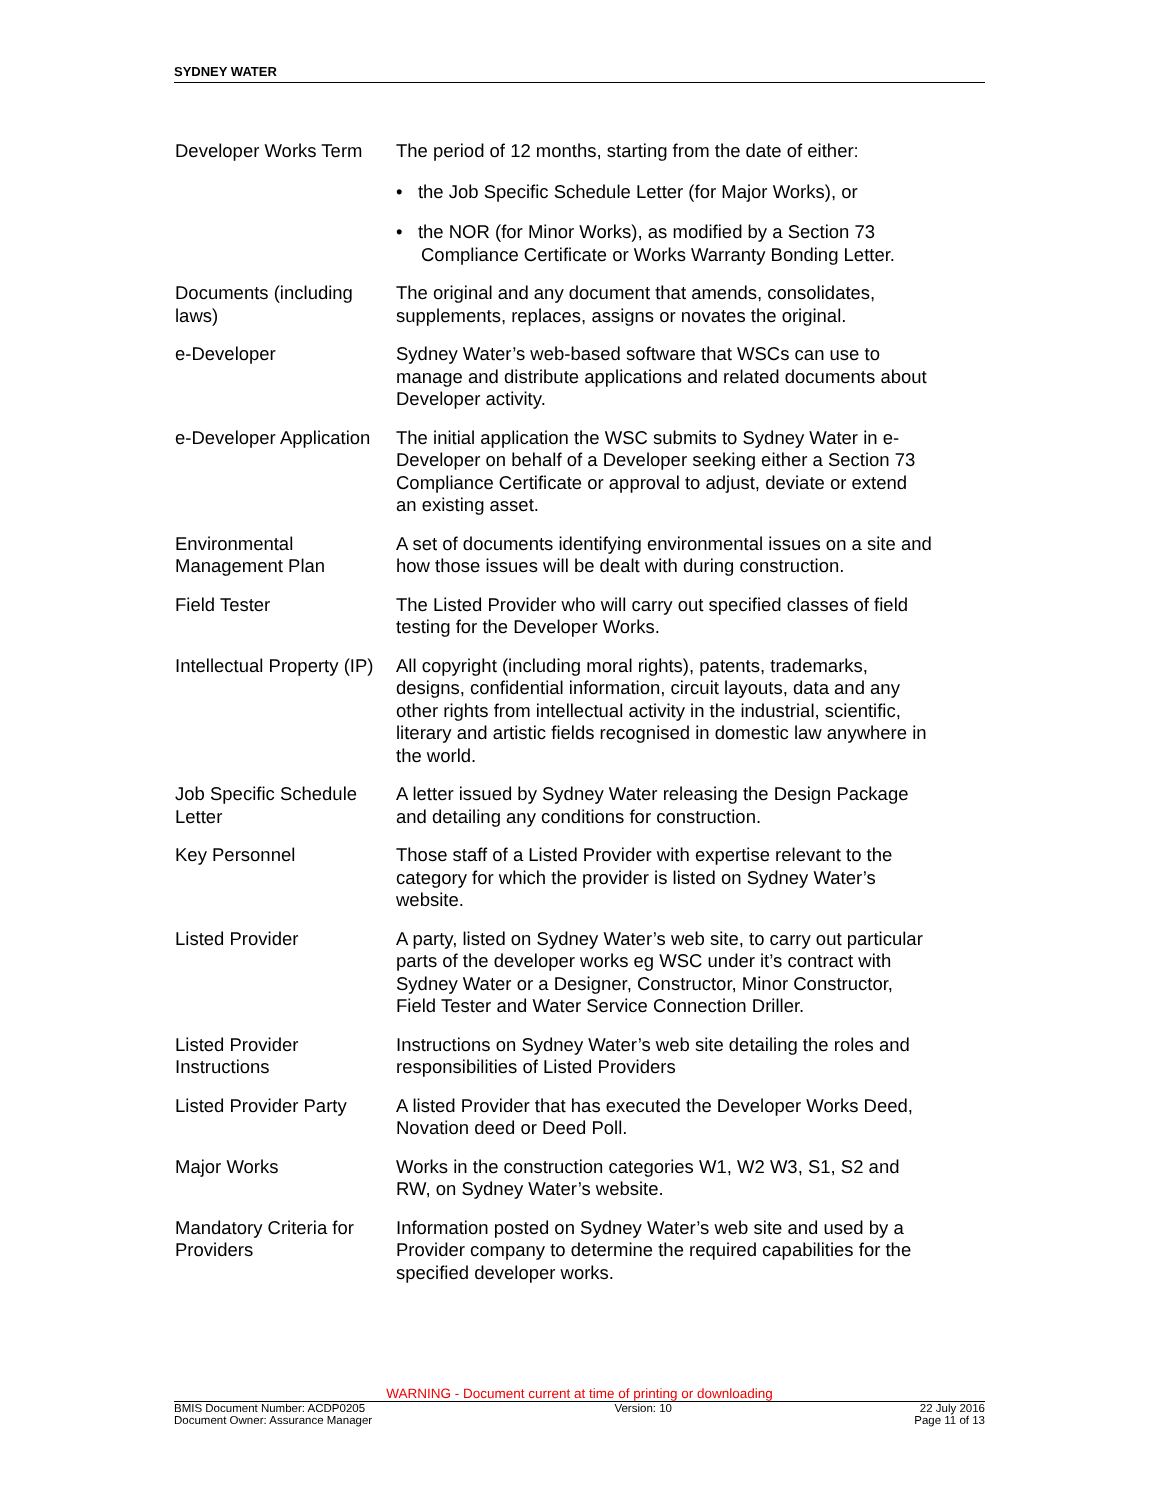SYDNEY WATER
| Developer Works Term | The period of 12 months, starting from the date of either: • the Job Specific Schedule Letter (for Major Works), or • the NOR (for Minor Works), as modified by a Section 73 Compliance Certificate or Works Warranty Bonding Letter. |
| Documents (including laws) | The original and any document that amends, consolidates, supplements, replaces, assigns or novates the original. |
| e-Developer | Sydney Water’s web-based software that WSCs can use to manage and distribute applications and related documents about Developer activity. |
| e-Developer Application | The initial application the WSC submits to Sydney Water in e-Developer on behalf of a Developer seeking either a Section 73 Compliance Certificate or approval to adjust, deviate or extend an existing asset. |
| Environmental Management Plan | A set of documents identifying environmental issues on a site and how those issues will be dealt with during construction. |
| Field Tester | The Listed Provider who will carry out specified classes of field testing for the Developer Works. |
| Intellectual Property (IP) | All copyright (including moral rights), patents, trademarks, designs, confidential information, circuit layouts, data and any other rights from intellectual activity in the industrial, scientific, literary and artistic fields recognised in domestic law anywhere in the world. |
| Job Specific Schedule Letter | A letter issued by Sydney Water releasing the Design Package and detailing any conditions for construction. |
| Key Personnel | Those staff of a Listed Provider with expertise relevant to the category for which the provider is listed on Sydney Water’s website. |
| Listed Provider | A party, listed on Sydney Water’s web site, to carry out particular parts of the developer works eg WSC under it’s contract with Sydney Water or a Designer, Constructor, Minor Constructor, Field Tester and Water Service Connection Driller. |
| Listed Provider Instructions | Instructions on Sydney Water’s web site detailing the roles and responsibilities of Listed Providers |
| Listed Provider Party | A listed Provider that has executed the Developer Works Deed, Novation deed or Deed Poll. |
| Major Works | Works in the construction categories W1, W2 W3, S1, S2 and RW, on Sydney Water’s website. |
| Mandatory Criteria for Providers | Information posted on Sydney Water’s web site and used by a Provider company to determine the required capabilities for the specified developer works. |
WARNING - Document current at time of printing or downloading
BMIS Document Number: ACDP0205
Document Owner: Assurance Manager
Version: 10 22 July 2016
Page 11 of 13